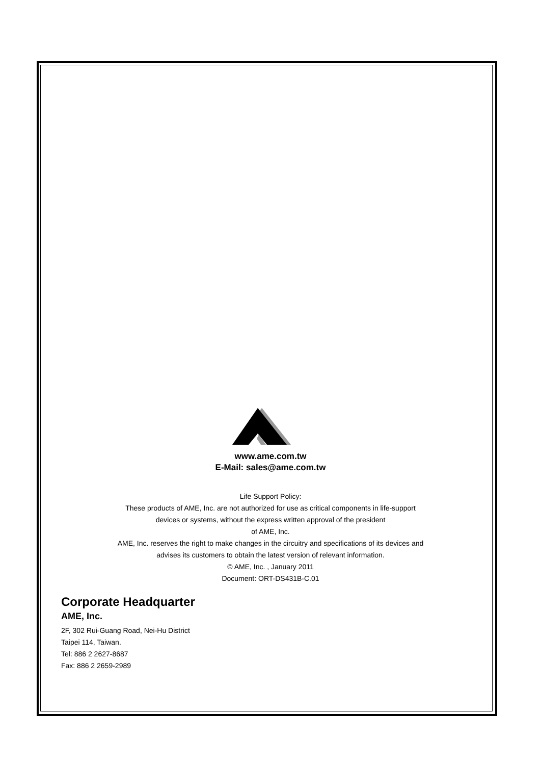www.ame.com.tw
E-Mail: sales@ame.com.tw
Life Support Policy:
These products of AME, Inc. are not authorized for use as critical components in life-support
devices or systems, without the express written approval of the president
of AME, Inc.
AME, Inc. reserves the right to make changes in the circuitry and specifications of its devices and
advises its customers to obtain the latest version of relevant information.
© AME, Inc. , January 2011
Document: ORT-DS431B-C.01
Corporate Headquarter
AME, Inc.
2F, 302 Rui-Guang Road, Nei-Hu District
Taipei 114, Taiwan.
Tel: 886 2 2627-8687
Fax: 886 2 2659-2989